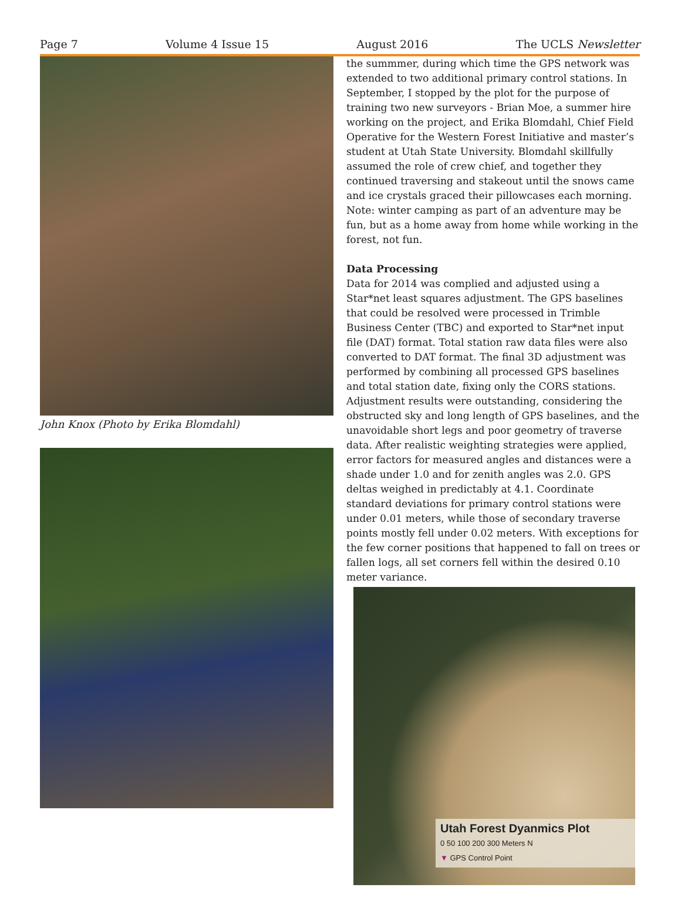Page 7 Volume 4 Issue 15 August 2016 The UCLS Newsletter
John Knox (Photo by Erika Blomdahl)
the summmer, during which time the GPS network was extended to two additional primary control stations. In September, I stopped by the plot for the purpose of training two new surveyors - Brian Moe, a summer hire working on the project, and Erika Blomdahl, Chief Field Operative for the Western Forest Initiative and master’s student at Utah State University. Blomdahl skillfully assumed the role of crew chief, and together they continued traversing and stakeout until the snows came and ice crystals graced their pillowcases each morning. Note: winter camping as part of an adventure may be fun, but as a home away from home while working in the forest, not fun.
Data Processing
Data for 2014 was complied and adjusted using a Star*net least squares adjustment. The GPS baselines that could be resolved were processed in Trimble Business Center (TBC) and exported to Star*net input file (DAT) format. Total station raw data files were also converted to DAT format. The final 3D adjustment was performed by combining all processed GPS baselines and total station date, fixing only the CORS stations. Adjustment results were outstanding, considering the obstructed sky and long length of GPS baselines, and the unavoidable short legs and poor geometry of traverse data. After realistic weighting strategies were applied, error factors for measured angles and distances were a shade under 1.0 and for zenith angles was 2.0. GPS deltas weighed in predictably at 4.1. Coordinate standard deviations for primary control stations were under 0.01 meters, while those of secondary traverse points mostly fell under 0.02 meters. With exceptions for the few corner positions that happened to fall on trees or fallen logs, all set corners fell within the desired 0.10 meter variance.
Utah Forest Dyanmics Plot
0 50 100 200 300 Meters N
▼ GPS Control Point